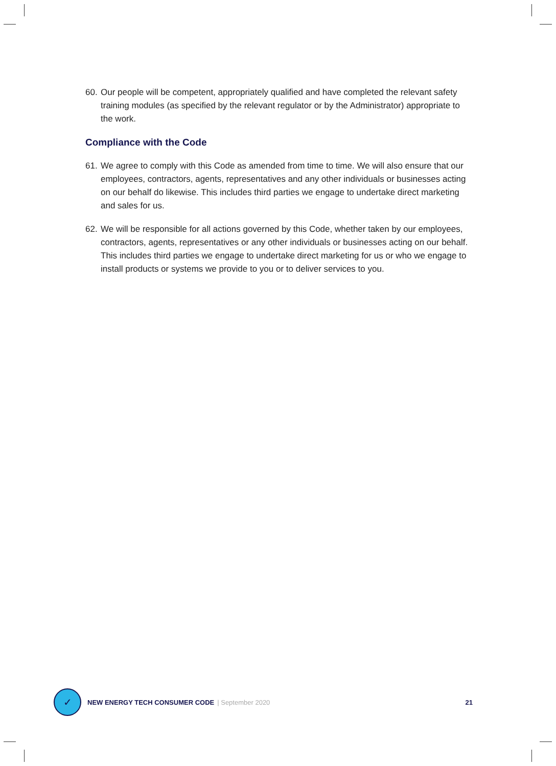60. Our people will be competent, appropriately qualified and have completed the relevant safety training modules (as specified by the relevant regulator or by the Administrator) appropriate to the work.
Compliance with the Code
61. We agree to comply with this Code as amended from time to time. We will also ensure that our employees, contractors, agents, representatives and any other individuals or businesses acting on our behalf do likewise. This includes third parties we engage to undertake direct marketing and sales for us.
62. We will be responsible for all actions governed by this Code, whether taken by our employees, contractors, agents, representatives or any other individuals or businesses acting on our behalf. This includes third parties we engage to undertake direct marketing for us or who we engage to install products or systems we provide to you or to deliver services to you.
✓
NEW ENERGY TECH CONSUMER CODE | September 2020 21